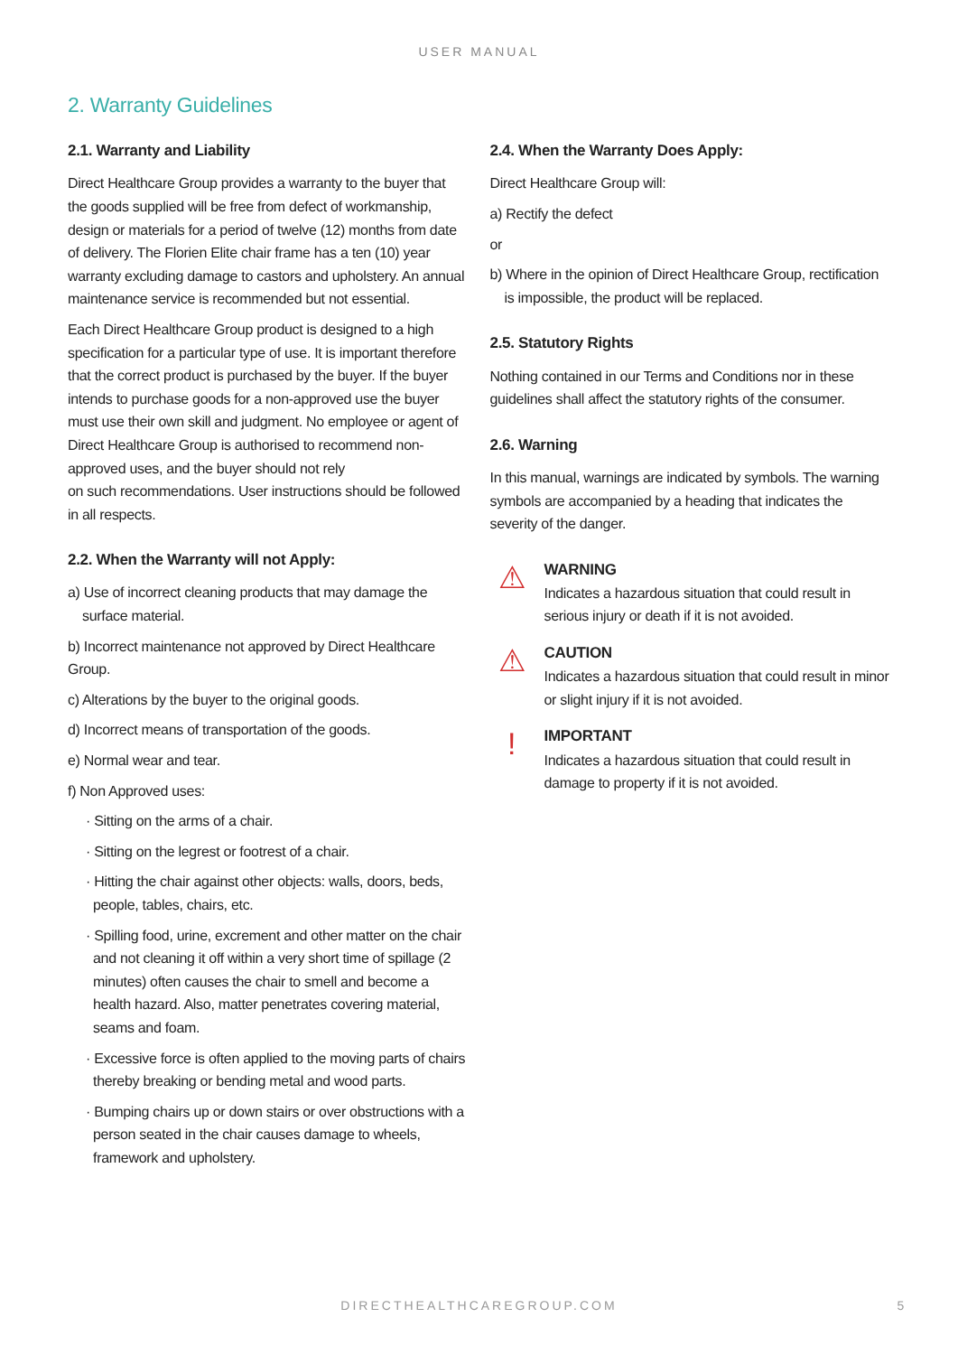USER MANUAL
2. Warranty Guidelines
2.1. Warranty and Liability
Direct Healthcare Group provides a warranty to the buyer that the goods supplied will be free from defect of workmanship, design or materials for a period of twelve (12) months from date of delivery. The Florien Elite chair frame has a ten (10) year warranty excluding damage to castors and upholstery. An annual maintenance service is recommended but not essential.
Each Direct Healthcare Group product is designed to a high specification for a particular type of use. It is important therefore that the correct product is purchased by the buyer. If the buyer intends to purchase goods for a non-approved use the buyer must use their own skill and judgment. No employee or agent of Direct Healthcare Group is authorised to recommend non-approved uses, and the buyer should not rely
on such recommendations. User instructions should be followed in all respects.
2.2. When the Warranty will not Apply:
a) Use of incorrect cleaning products that may damage the surface material.
b) Incorrect maintenance not approved by Direct Healthcare Group.
c) Alterations by the buyer to the original goods.
d) Incorrect means of transportation of the goods.
e) Normal wear and tear.
f) Non Approved uses:
· Sitting on the arms of a chair.
· Sitting on the legrest or footrest of a chair.
· Hitting the chair against other objects: walls, doors, beds, people, tables, chairs, etc.
· Spilling food, urine, excrement and other matter on the chair and not cleaning it off within a very short time of spillage (2 minutes) often causes the chair to smell and become a health hazard. Also, matter penetrates covering material, seams and foam.
· Excessive force is often applied to the moving parts of chairs thereby breaking or bending metal and wood parts.
· Bumping chairs up or down stairs or over obstructions with a person seated in the chair causes damage to wheels, framework and upholstery.
2.4. When the Warranty Does Apply:
Direct Healthcare Group will:
a) Rectify the defect
or
b) Where in the opinion of Direct Healthcare Group, rectification is impossible, the product will be replaced.
2.5. Statutory Rights
Nothing contained in our Terms and Conditions nor in these guidelines shall affect the statutory rights of the consumer.
2.6. Warning
In this manual, warnings are indicated by symbols. The warning symbols are accompanied by a heading that indicates the severity of the danger.
⚠
WARNING
Indicates a hazardous situation that could result in serious injury or death if it is not avoided.
⚠
CAUTION
Indicates a hazardous situation that could result in minor or slight injury if it is not avoided.
!
IMPORTANT
Indicates a hazardous situation that could result in damage to property if it is not avoided.
DIRECTHEALTHCAREGROUP.COM 5